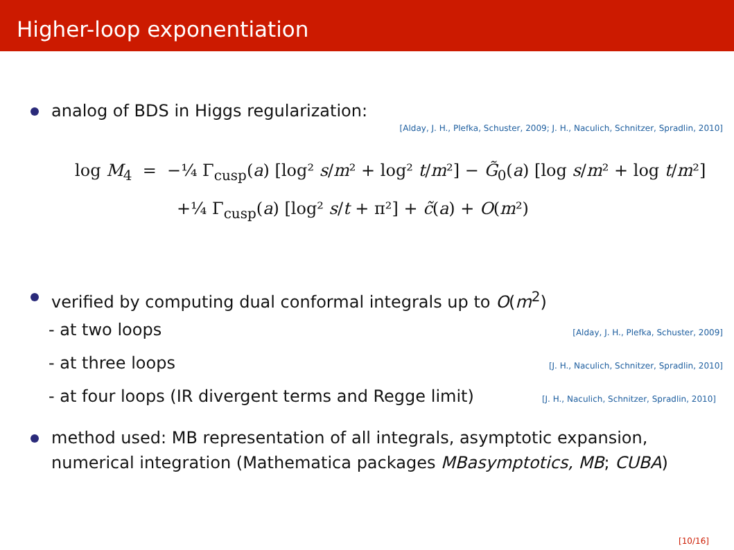Higher-loop exponentiation
analog of BDS in Higgs regularization:
[Alday, J. H., Plefka, Schuster, 2009; J. H., Naculich, Schnitzer, Spradlin, 2010]
log M<sub>4</sub> = −¼ Γ<sub>cusp</sub>(a) [log² s/m² + log² t/m²] − G̃<sub>0</sub>(a) [log s/m² + log t/m²]
+¼ Γ<sub>cusp</sub>(a) [log² s/t + π²] + c̃(a) + O(m²)
verified by computing dual conformal integrals up to O(m<sup>2</sup>)
- at two loops [Alday, J. H., Plefka, Schuster, 2009]
- at three loops [J. H., Naculich, Schnitzer, Spradlin, 2010]
- at four loops (IR divergent terms and Regge limit) [J. H., Naculich, Schnitzer, Spradlin, 2010]
method used: MB representation of all integrals, asymptotic expansion, numerical integration (Mathematica packages MBasymptotics, MB; CUBA)
[10/16]